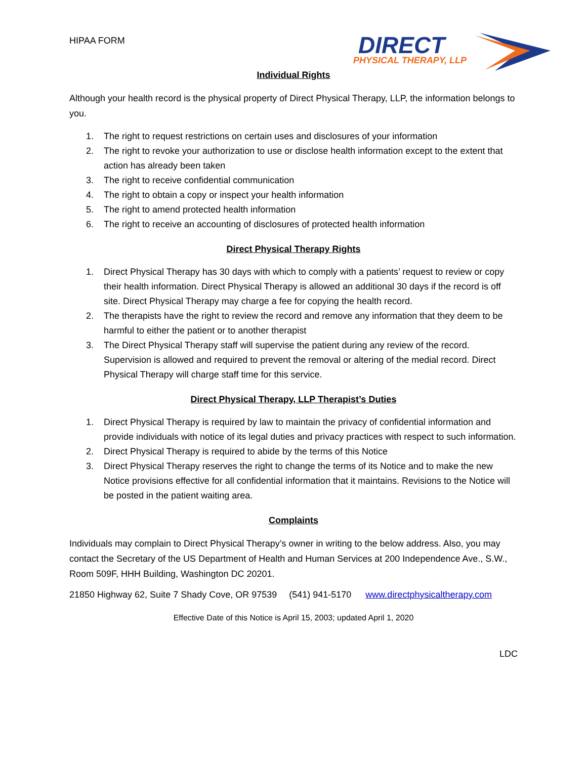HIPAA FORM
DIRECT
PHYSICAL THERAPY, LLP
Individual Rights
Although your health record is the physical property of Direct Physical Therapy, LLP, the information belongs to you.
1. The right to request restrictions on certain uses and disclosures of your information
2. The right to revoke your authorization to use or disclose health information except to the extent that action has already been taken
3. The right to receive confidential communication
4. The right to obtain a copy or inspect your health information
5. The right to amend protected health information
6. The right to receive an accounting of disclosures of protected health information
Direct Physical Therapy Rights
1. Direct Physical Therapy has 30 days with which to comply with a patients’ request to review or copy their health information. Direct Physical Therapy is allowed an additional 30 days if the record is off site. Direct Physical Therapy may charge a fee for copying the health record.
2. The therapists have the right to review the record and remove any information that they deem to be harmful to either the patient or to another therapist
3. The Direct Physical Therapy staff will supervise the patient during any review of the record. Supervision is allowed and required to prevent the removal or altering of the medial record. Direct Physical Therapy will charge staff time for this service.
Direct Physical Therapy, LLP Therapist’s Duties
1. Direct Physical Therapy is required by law to maintain the privacy of confidential information and provide individuals with notice of its legal duties and privacy practices with respect to such information.
2. Direct Physical Therapy is required to abide by the terms of this Notice
3. Direct Physical Therapy reserves the right to change the terms of its Notice and to make the new Notice provisions effective for all confidential information that it maintains. Revisions to the Notice will be posted in the patient waiting area.
Complaints
Individuals may complain to Direct Physical Therapy’s owner in writing to the below address. Also, you may contact the Secretary of the US Department of Health and Human Services at 200 Independence Ave., S.W., Room 509F, HHH Building, Washington DC 20201.
21850 Highway 62, Suite 7 Shady Cove, OR 97539 (541) 941-5170 www.directphysicaltherapy.com
Effective Date of this Notice is April 15, 2003; updated April 1, 2020
LDC